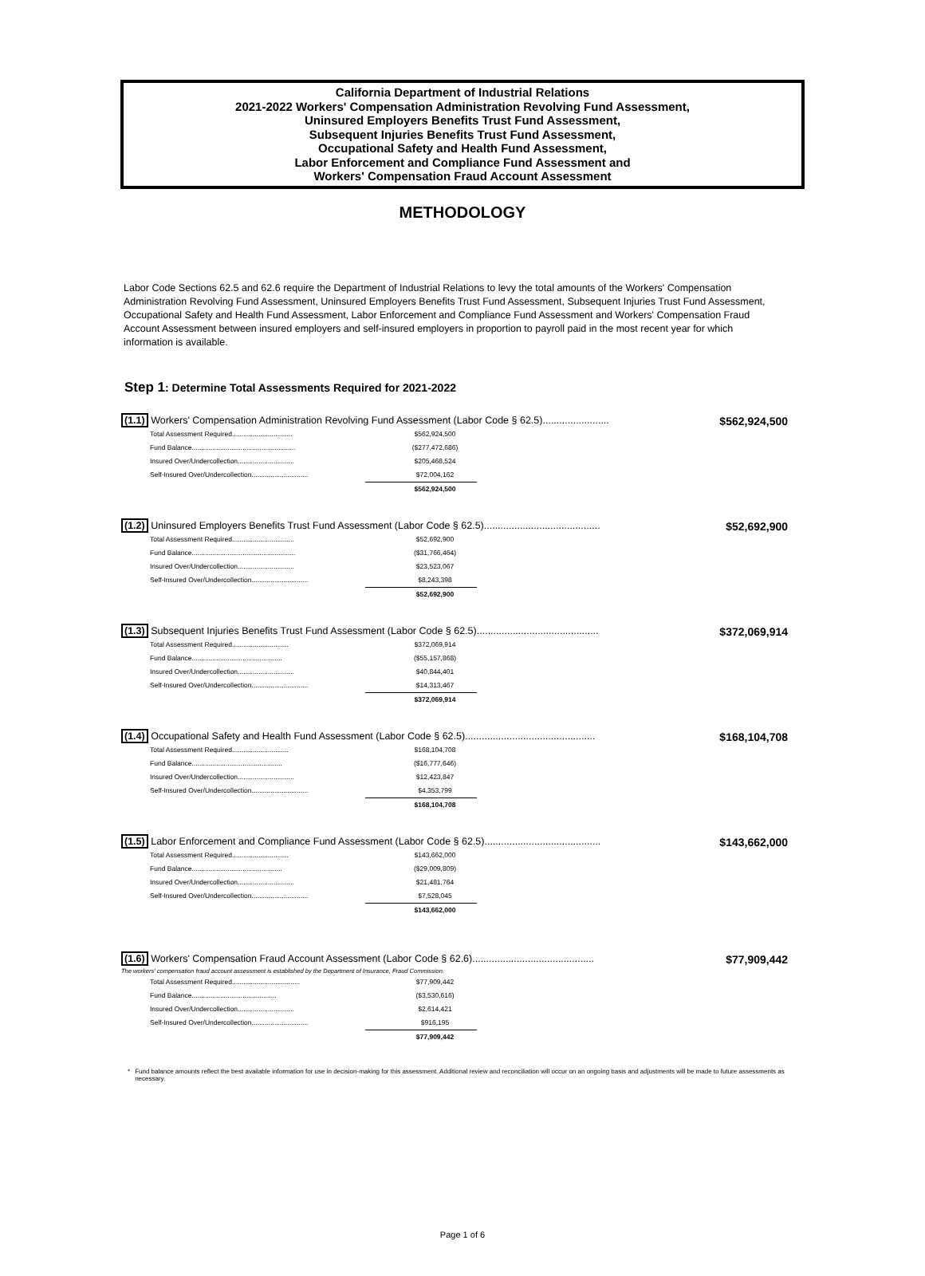California Department of Industrial Relations
2021-2022 Workers' Compensation Administration Revolving Fund Assessment,
Uninsured Employers Benefits Trust Fund Assessment,
Subsequent Injuries Benefits Trust Fund Assessment,
Occupational Safety and Health Fund Assessment,
Labor Enforcement and Compliance Fund Assessment and
Workers' Compensation Fraud Account Assessment
METHODOLOGY
Labor Code Sections 62.5 and 62.6 require the Department of Industrial Relations to levy the total amounts of the Workers' Compensation Administration Revolving Fund Assessment, Uninsured Employers Benefits Trust Fund Assessment, Subsequent Injuries Trust Fund Assessment, Occupational Safety and Health Fund Assessment, Labor Enforcement and Compliance Fund Assessment and Workers' Compensation Fraud Account Assessment between insured employers and self-insured employers in proportion to payroll paid in the most recent year for which information is available.
Step 1: Determine Total Assessments Required for 2021-2022
(1.1) Workers' Compensation Administration Revolving Fund Assessment (Labor Code § 62.5)........................
$562,924,500
| Total Assessment Required................................ | $562,924,500 |
| Fund Balance....................................................... | ($277,472,686) |
| Insured Over/Undercollection.............................. | $205,468,524 |
| Self-Insured Over/Undercollection.............................. | $72,004,162 |
| | $562,924,500 |
(1.2) Uninsured Employers Benefits Trust Fund Assessment (Labor Code § 62.5)..........................................
$52,692,900
| Total Assessment Required................................. | $52,692,900 |
| Fund Balance....................................................... | ($31,766,464) |
| Insured Over/Undercollection.............................. | $23,523,067 |
| Self-Insured Over/Undercollection.............................. | $8,243,398 |
| | $52,692,900 |
(1.3) Subsequent Injuries Benefits Trust Fund Assessment (Labor Code § 62.5)............................................
$372,069,914
| Total Assessment Required.............................. | $372,069,914 |
| Fund Balance................................................ | ($55,157,868) |
| Insured Over/Undercollection.............................. | $40,844,401 |
| Self-Insured Over/Undercollection.............................. | $14,313,467 |
| | $372,069,914 |
(1.4) Occupational Safety and Health Fund Assessment (Labor Code § 62.5)...............................................
$168,104,708
| Total Assessment Required.............................. | $168,104,708 |
| Fund Balance................................................ | ($16,777,646) |
| Insured Over/Undercollection.............................. | $12,423,847 |
| Self-Insured Over/Undercollection.............................. | $4,353,799 |
| | $168,104,708 |
(1.5) Labor Enforcement and Compliance Fund Assessment (Labor Code § 62.5)..........................................
$143,662,000
| Total Assessment Required.............................. | $143,662,000 |
| Fund Balance................................................ | ($29,009,809) |
| Insured Over/Undercollection.............................. | $21,481,764 |
| Self-Insured Over/Undercollection.............................. | $7,528,045 |
| | $143,662,000 |
(1.6) Workers' Compensation Fraud Account Assessment (Labor Code § 62.6)............................................
The workers' compensation fraud account assessment is established by the Department of Insurance, Fraud Commission.
$77,909,442
| Total Assessment Required.................................... | $77,909,442 |
| Fund Balance............................................. | ($3,530,616) |
| Insured Over/Undercollection.............................. | $2,614,421 |
| Self-Insured Over/Undercollection.............................. | $916,195 |
| | $77,909,442 |
* Fund balance amounts reflect the best available information for use in decision-making for this assessment. Additional review and reconciliation will occur on an ongoing basis and adjustments will be made to future assessments as necessary.
Page 1 of 6